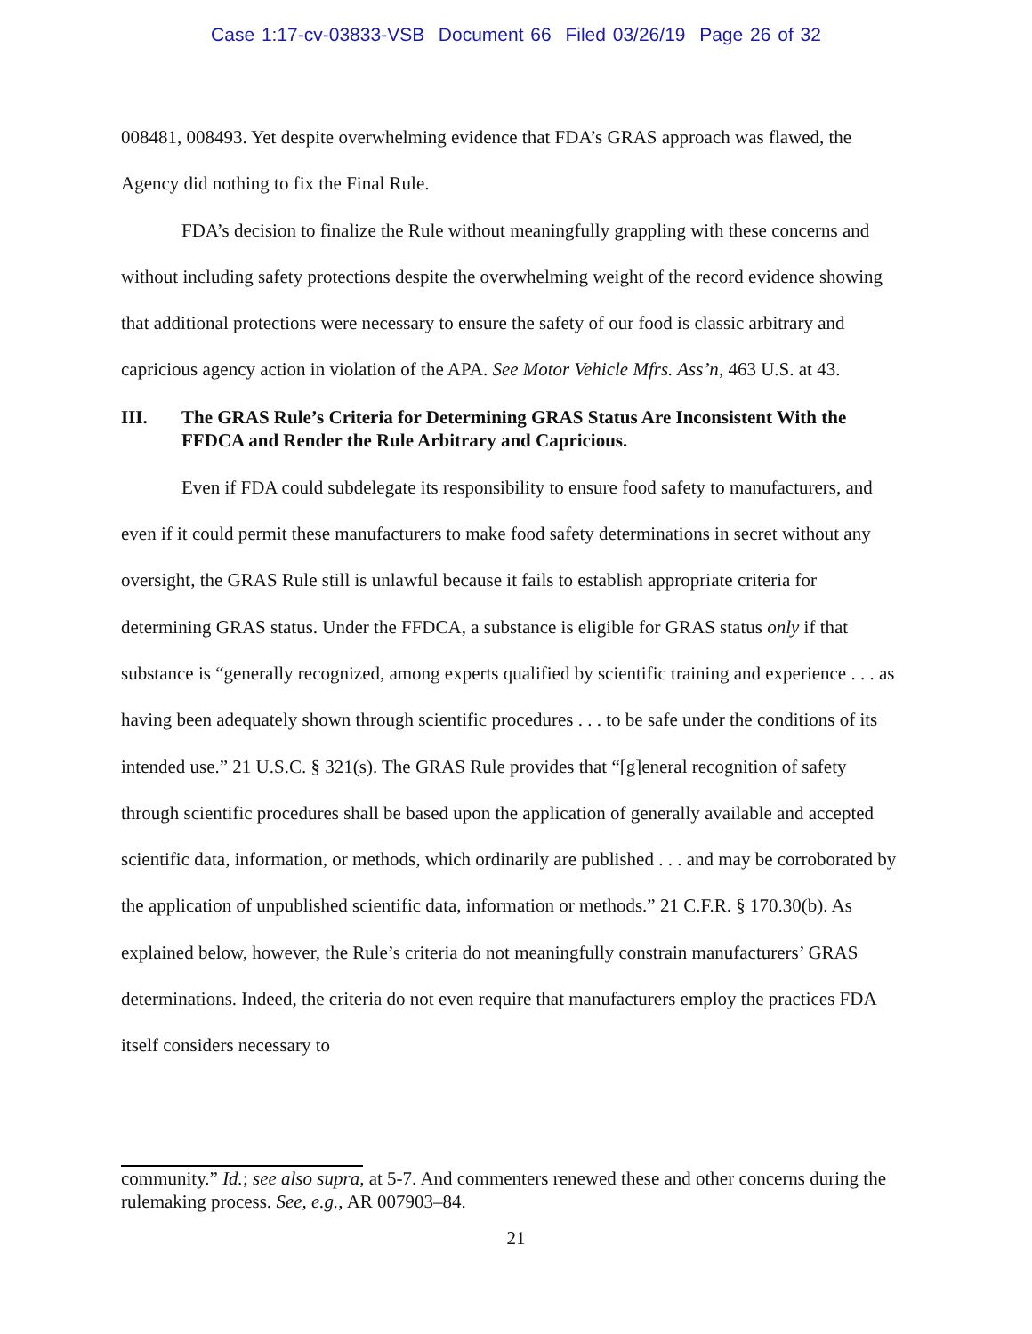Case 1:17-cv-03833-VSB Document 66 Filed 03/26/19 Page 26 of 32
008481, 008493. Yet despite overwhelming evidence that FDA’s GRAS approach was flawed, the Agency did nothing to fix the Final Rule.
FDA’s decision to finalize the Rule without meaningfully grappling with these concerns and without including safety protections despite the overwhelming weight of the record evidence showing that additional protections were necessary to ensure the safety of our food is classic arbitrary and capricious agency action in violation of the APA. See Motor Vehicle Mfrs. Ass’n, 463 U.S. at 43.
III. The GRAS Rule’s Criteria for Determining GRAS Status Are Inconsistent With the FFDCA and Render the Rule Arbitrary and Capricious.
Even if FDA could subdelegate its responsibility to ensure food safety to manufacturers, and even if it could permit these manufacturers to make food safety determinations in secret without any oversight, the GRAS Rule still is unlawful because it fails to establish appropriate criteria for determining GRAS status. Under the FFDCA, a substance is eligible for GRAS status only if that substance is “generally recognized, among experts qualified by scientific training and experience . . . as having been adequately shown through scientific procedures . . . to be safe under the conditions of its intended use.” 21 U.S.C. § 321(s). The GRAS Rule provides that “[g]eneral recognition of safety through scientific procedures shall be based upon the application of generally available and accepted scientific data, information, or methods, which ordinarily are published . . . and may be corroborated by the application of unpublished scientific data, information or methods.” 21 C.F.R. § 170.30(b). As explained below, however, the Rule’s criteria do not meaningfully constrain manufacturers’ GRAS determinations. Indeed, the criteria do not even require that manufacturers employ the practices FDA itself considers necessary to
community.” Id.; see also supra, at 5-7. And commenters renewed these and other concerns during the rulemaking process. See, e.g., AR 007903–84.
21